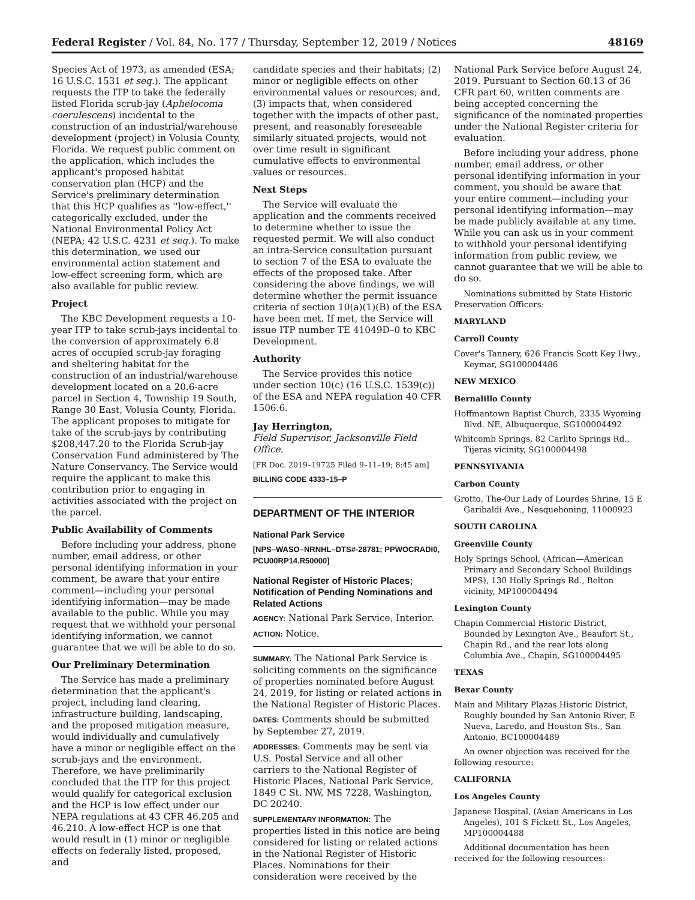Federal Register / Vol. 84, No. 177 / Thursday, September 12, 2019 / Notices 48169
Species Act of 1973, as amended (ESA; 16 U.S.C. 1531 et seq.). The applicant requests the ITP to take the federally listed Florida scrub-jay (Aphelocoma coerulescens) incidental to the construction of an industrial/warehouse development (project) in Volusia County, Florida. We request public comment on the application, which includes the applicant's proposed habitat conservation plan (HCP) and the Service's preliminary determination that this HCP qualifies as ''low-effect,'' categorically excluded, under the National Environmental Policy Act (NEPA; 42 U.S.C. 4231 et seq.). To make this determination, we used our environmental action statement and low-effect screening form, which are also available for public review.
Project
The KBC Development requests a 10-year ITP to take scrub-jays incidental to the conversion of approximately 6.8 acres of occupied scrub-jay foraging and sheltering habitat for the construction of an industrial/warehouse development located on a 20.6-acre parcel in Section 4, Township 19 South, Range 30 East, Volusia County, Florida. The applicant proposes to mitigate for take of the scrub-jays by contributing $208,447.20 to the Florida Scrub-jay Conservation Fund administered by The Nature Conservancy. The Service would require the applicant to make this contribution prior to engaging in activities associated with the project on the parcel.
Public Availability of Comments
Before including your address, phone number, email address, or other personal identifying information in your comment, be aware that your entire comment—including your personal identifying information—may be made available to the public. While you may request that we withhold your personal identifying information, we cannot guarantee that we will be able to do so.
Our Preliminary Determination
The Service has made a preliminary determination that the applicant's project, including land clearing, infrastructure building, landscaping, and the proposed mitigation measure, would individually and cumulatively have a minor or negligible effect on the scrub-jays and the environment. Therefore, we have preliminarily concluded that the ITP for this project would qualify for categorical exclusion and the HCP is low effect under our NEPA regulations at 43 CFR 46.205 and 46.210. A low-effect HCP is one that would result in (1) minor or negligible effects on federally listed, proposed, and
candidate species and their habitats; (2) minor or negligible effects on other environmental values or resources; and, (3) impacts that, when considered together with the impacts of other past, present, and reasonably foreseeable similarly situated projects, would not over time result in significant cumulative effects to environmental values or resources.
Next Steps
The Service will evaluate the application and the comments received to determine whether to issue the requested permit. We will also conduct an intra-Service consultation pursuant to section 7 of the ESA to evaluate the effects of the proposed take. After considering the above findings, we will determine whether the permit issuance criteria of section 10(a)(1)(B) of the ESA have been met. If met, the Service will issue ITP number TE 41049D–0 to KBC Development.
Authority
The Service provides this notice under section 10(c) (16 U.S.C. 1539(c)) of the ESA and NEPA regulation 40 CFR 1506.6.
Jay Herrington,
Field Supervisor, Jacksonville Field Office.
[FR Doc. 2019–19725 Filed 9–11–19; 8:45 am]
BILLING CODE 4333–15–P
DEPARTMENT OF THE INTERIOR
National Park Service
[NPS–WASO–NRNHL–DTS#-28781; PPWOCRADI0, PCU00RP14.R50000]
National Register of Historic Places; Notification of Pending Nominations and Related Actions
AGENCY: National Park Service, Interior.
ACTION: Notice.
SUMMARY: The National Park Service is soliciting comments on the significance of properties nominated before August 24, 2019, for listing or related actions in the National Register of Historic Places.
DATES: Comments should be submitted by September 27, 2019.
ADDRESSES: Comments may be sent via U.S. Postal Service and all other carriers to the National Register of Historic Places, National Park Service, 1849 C St. NW, MS 7228, Washington, DC 20240.
SUPPLEMENTARY INFORMATION: The properties listed in this notice are being considered for listing or related actions in the National Register of Historic Places. Nominations for their consideration were received by the
National Park Service before August 24, 2019. Pursuant to Section 60.13 of 36 CFR part 60, written comments are being accepted concerning the significance of the nominated properties under the National Register criteria for evaluation.
Before including your address, phone number, email address, or other personal identifying information in your comment, you should be aware that your entire comment—including your personal identifying information—may be made publicly available at any time. While you can ask us in your comment to withhold your personal identifying information from public review, we cannot guarantee that we will be able to do so.
Nominations submitted by State Historic Preservation Officers:
MARYLAND
Carroll County
Cover's Tannery, 626 Francis Scott Key Hwy., Keymar, SG100004486
NEW MEXICO
Bernalillo County
Hoffmantown Baptist Church, 2335 Wyoming Blvd. NE, Albuquerque, SG100004492
Whitcomb Springs, 82 Carlito Springs Rd., Tijeras vicinity, SG100004498
PENNSYLVANIA
Carbon County
Grotto, The-Our Lady of Lourdes Shrine, 15 E Garibaldi Ave., Nesquehoning, 11000923
SOUTH CAROLINA
Greenville County
Holy Springs School, (African—American Primary and Secondary School Buildings MPS), 130 Holly Springs Rd., Belton vicinity, MP100004494
Lexington County
Chapin Commercial Historic District, Bounded by Lexington Ave., Beaufort St., Chapin Rd., and the rear lots along Columbia Ave., Chapin, SG100004495
TEXAS
Bexar County
Main and Military Plazas Historic District, Roughly bounded by San Antonio River, E Nueva, Laredo, and Houston Sts., San Antonio, BC100004489
An owner objection was received for the following resource:
CALIFORNIA
Los Angeles County
Japanese Hospital, (Asian Americans in Los Angeles), 101 S Fickett St., Los Angeles, MP100004488
Additional documentation has been received for the following resources: